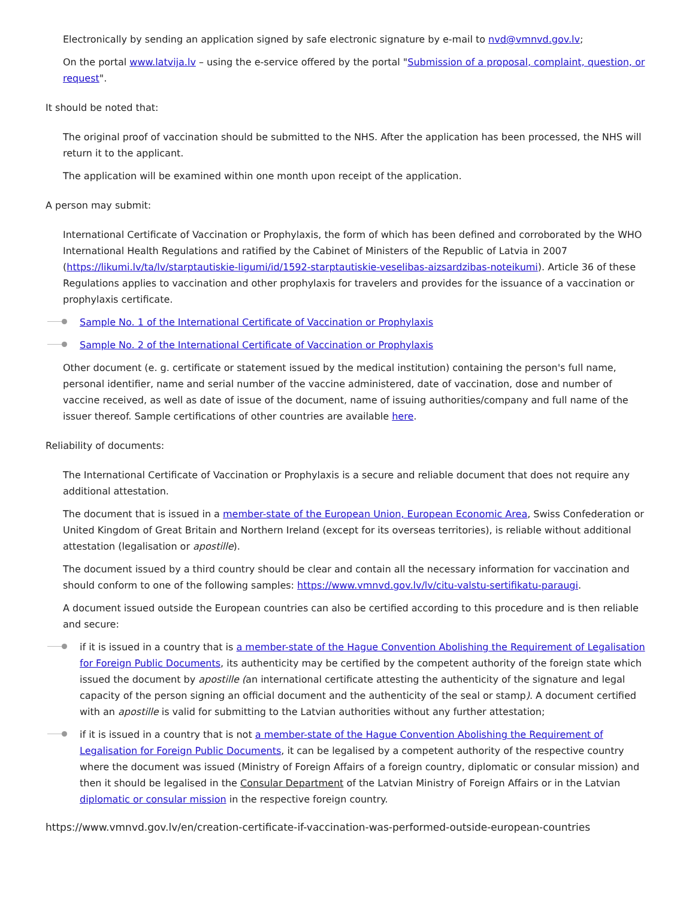Electronically by sending an application signed by safe electronic signature by e-mail to nvd@vmnvd.gov.lv;
On the portal www.latvija.lv – using the e-service offered by the portal "Submission of a proposal, complaint, question, or request".
It should be noted that:
The original proof of vaccination should be submitted to the NHS. After the application has been processed, the NHS will return it to the applicant.
The application will be examined within one month upon receipt of the application.
A person may submit:
International Certificate of Vaccination or Prophylaxis, the form of which has been defined and corroborated by the WHO International Health Regulations and ratified by the Cabinet of Ministers of the Republic of Latvia in 2007 (https://likumi.lv/ta/lv/starptautiskie-ligumi/id/1592-starptautiskie-veselibas-aizsardzibas-noteikumi). Article 36 of these Regulations applies to vaccination and other prophylaxis for travelers and provides for the issuance of a vaccination or prophylaxis certificate.
Sample No. 1 of the International Certificate of Vaccination or Prophylaxis
Sample No. 2 of the International Certificate of Vaccination or Prophylaxis
Other document (e. g. certificate or statement issued by the medical institution) containing the person's full name, personal identifier, name and serial number of the vaccine administered, date of vaccination, dose and number of vaccine received, as well as date of issue of the document, name of issuing authorities/company and full name of the issuer thereof. Sample certifications of other countries are available here.
Reliability of documents:
The International Certificate of Vaccination or Prophylaxis is a secure and reliable document that does not require any additional attestation.
The document that is issued in a member-state of the European Union, European Economic Area, Swiss Confederation or United Kingdom of Great Britain and Northern Ireland (except for its overseas territories), is reliable without additional attestation (legalisation or apostille).
The document issued by a third country should be clear and contain all the necessary information for vaccination and should conform to one of the following samples: https://www.vmnvd.gov.lv/lv/citu-valstu-sertifikatu-paraugi.
A document issued outside the European countries can also be certified according to this procedure and is then reliable and secure:
if it is issued in a country that is a member-state of the Hague Convention Abolishing the Requirement of Legalisation for Foreign Public Documents, its authenticity may be certified by the competent authority of the foreign state which issued the document by apostille (an international certificate attesting the authenticity of the signature and legal capacity of the person signing an official document and the authenticity of the seal or stamp). A document certified with an apostille is valid for submitting to the Latvian authorities without any further attestation;
if it is issued in a country that is not a member-state of the Hague Convention Abolishing the Requirement of Legalisation for Foreign Public Documents, it can be legalised by a competent authority of the respective country where the document was issued (Ministry of Foreign Affairs of a foreign country, diplomatic or consular mission) and then it should be legalised in the Consular Department of the Latvian Ministry of Foreign Affairs or in the Latvian diplomatic or consular mission in the respective foreign country.
https://www.vmnvd.gov.lv/en/creation-certificate-if-vaccination-was-performed-outside-european-countries